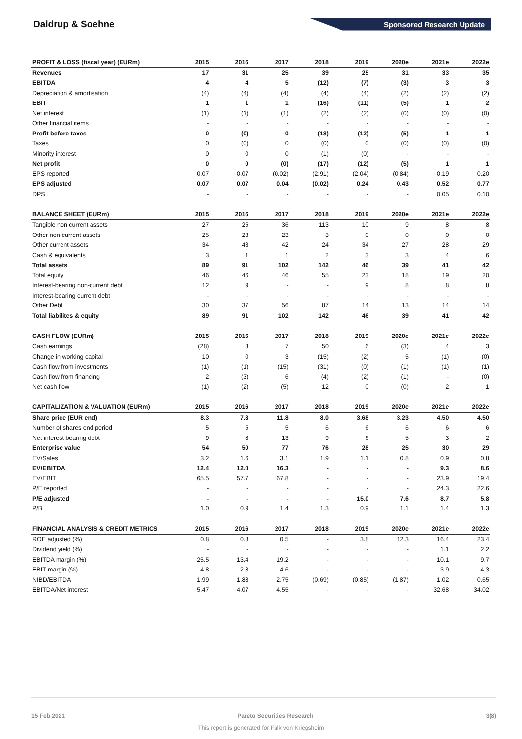Daldrup & Soehne
Sponsored Research Update
| PROFIT & LOSS (fiscal year) (EURm) | 2015 | 2016 | 2017 | 2018 | 2019 | 2020e | 2021e | 2022e |
| --- | --- | --- | --- | --- | --- | --- | --- | --- |
| Revenues | 17 | 31 | 25 | 39 | 25 | 31 | 33 | 35 |
| EBITDA | 4 | 4 | 5 | (12) | (7) | (3) | 3 | 3 |
| Depreciation & amortisation | (4) | (4) | (4) | (4) | (4) | (2) | (2) | (2) |
| EBIT | 1 | 1 | 1 | (16) | (11) | (5) | 1 | 2 |
| Net interest | (1) | (1) | (1) | (2) | (2) | (0) | (0) | (0) |
| Other financial items | - | - | - | - | - | - | - | - |
| Profit before taxes | 0 | (0) | 0 | (18) | (12) | (5) | 1 | 1 |
| Taxes | 0 | (0) | 0 | (0) | 0 | (0) | (0) | (0) |
| Minority interest | 0 | 0 | 0 | (1) | (0) | - | - | - |
| Net profit | 0 | 0 | (0) | (17) | (12) | (5) | 1 | 1 |
| EPS reported | 0.07 | 0.07 | (0.02) | (2.91) | (2.04) | (0.84) | 0.19 | 0.20 |
| EPS adjusted | 0.07 | 0.07 | 0.04 | (0.02) | 0.24 | 0.43 | 0.52 | 0.77 |
| DPS | - | - | - | - | - | - | 0.05 | 0.10 |
| BALANCE SHEET (EURm) | 2015 | 2016 | 2017 | 2018 | 2019 | 2020e | 2021e | 2022e |
| Tangible non current assets | 27 | 25 | 36 | 113 | 10 | 9 | 8 | 8 |
| Other non-current assets | 25 | 23 | 23 | 3 | 0 | 0 | 0 | 0 |
| Other current assets | 34 | 43 | 42 | 24 | 34 | 27 | 28 | 29 |
| Cash & equivalents | 3 | 1 | 1 | 2 | 3 | 3 | 4 | 6 |
| Total assets | 89 | 91 | 102 | 142 | 46 | 39 | 41 | 42 |
| Total equity | 46 | 46 | 46 | 55 | 23 | 18 | 19 | 20 |
| Interest-bearing non-current debt | 12 | 9 | - | - | 9 | 8 | 8 | 8 |
| Interest-bearing current debt | - | - | - | - | - | - | - | - |
| Other Debt | 30 | 37 | 56 | 87 | 14 | 13 | 14 | 14 |
| Total liabilites & equity | 89 | 91 | 102 | 142 | 46 | 39 | 41 | 42 |
| CASH FLOW (EURm) | 2015 | 2016 | 2017 | 2018 | 2019 | 2020e | 2021e | 2022e |
| Cash earnings | (28) | 3 | 7 | 50 | 6 | (3) | 4 | 3 |
| Change in working capital | 10 | 0 | 3 | (15) | (2) | 5 | (1) | (0) |
| Cash flow from investments | (1) | (1) | (15) | (31) | (0) | (1) | (1) | (1) |
| Cash flow from financing | 2 | (3) | 6 | (4) | (2) | (1) | - | (0) |
| Net cash flow | (1) | (2) | (5) | 12 | 0 | (0) | 2 | 1 |
| CAPITALIZATION & VALUATION (EURm) | 2015 | 2016 | 2017 | 2018 | 2019 | 2020e | 2021e | 2022e |
| Share price (EUR end) | 8.3 | 7.8 | 11.8 | 8.0 | 3.68 | 3.23 | 4.50 | 4.50 |
| Number of shares end period | 5 | 5 | 5 | 6 | 6 | 6 | 6 | 6 |
| Net interest bearing debt | 9 | 8 | 13 | 9 | 6 | 5 | 3 | 2 |
| Enterprise value | 54 | 50 | 77 | 76 | 28 | 25 | 30 | 29 |
| EV/Sales | 3.2 | 1.6 | 3.1 | 1.9 | 1.1 | 0.8 | 0.9 | 0.8 |
| EV/EBITDA | 12.4 | 12.0 | 16.3 | - | - | - | 9.3 | 8.6 |
| EV/EBIT | 65.5 | 57.7 | 67.8 | - | - | - | 23.9 | 19.4 |
| P/E reported | - | - | - | - | - | - | 24.3 | 22.6 |
| P/E adjusted | - | - | - | - | 15.0 | 7.6 | 8.7 | 5.8 |
| P/B | 1.0 | 0.9 | 1.4 | 1.3 | 0.9 | 1.1 | 1.4 | 1.3 |
| FINANCIAL ANALYSIS & CREDIT METRICS | 2015 | 2016 | 2017 | 2018 | 2019 | 2020e | 2021e | 2022e |
| ROE adjusted (%) | 0.8 | 0.8 | 0.5 | - | 3.8 | 12.3 | 16.4 | 23.4 |
| Dividend yield (%) | - | - | - | - | - | - | 1.1 | 2.2 |
| EBITDA margin (%) | 25.5 | 13.4 | 19.2 | - | - | - | 10.1 | 9.7 |
| EBIT margin (%) | 4.8 | 2.8 | 4.6 | - | - | - | 3.9 | 4.3 |
| NIBD/EBITDA | 1.99 | 1.88 | 2.75 | (0.69) | (0.85) | (1.87) | 1.02 | 0.65 |
| EBITDA/Net interest | 5.47 | 4.07 | 4.55 | - | - | - | 32.68 | 34.02 |
15 Feb 2021 Pareto Securities Research 3(8)
This report is generated for Falk von Kriegsheim